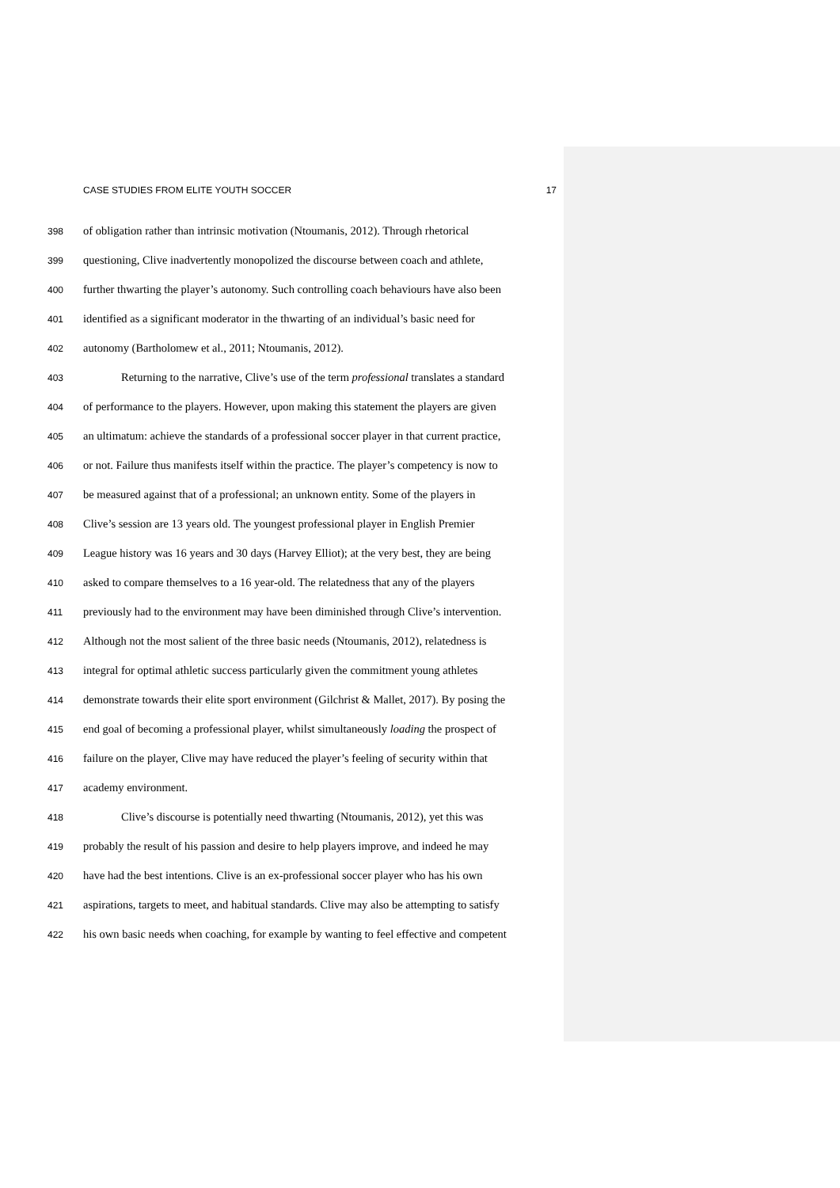CASE STUDIES FROM ELITE YOUTH SOCCER 17
398 of obligation rather than intrinsic motivation (Ntoumanis, 2012). Through rhetorical
399 questioning, Clive inadvertently monopolized the discourse between coach and athlete,
400 further thwarting the player’s autonomy. Such controlling coach behaviours have also been
401 identified as a significant moderator in the thwarting of an individual’s basic need for
402 autonomy (Bartholomew et al., 2011; Ntoumanis, 2012).
403 Returning to the narrative, Clive’s use of the term professional translates a standard
404 of performance to the players. However, upon making this statement the players are given
405 an ultimatum: achieve the standards of a professional soccer player in that current practice,
406 or not. Failure thus manifests itself within the practice. The player’s competency is now to
407 be measured against that of a professional; an unknown entity. Some of the players in
408 Clive’s session are 13 years old. The youngest professional player in English Premier
409 League history was 16 years and 30 days (Harvey Elliot); at the very best, they are being
410 asked to compare themselves to a 16 year-old. The relatedness that any of the players
411 previously had to the environment may have been diminished through Clive’s intervention.
412 Although not the most salient of the three basic needs (Ntoumanis, 2012), relatedness is
413 integral for optimal athletic success particularly given the commitment young athletes
414 demonstrate towards their elite sport environment (Gilchrist & Mallet, 2017). By posing the
415 end goal of becoming a professional player, whilst simultaneously loading the prospect of
416 failure on the player, Clive may have reduced the player’s feeling of security within that
417 academy environment.
418 Clive’s discourse is potentially need thwarting (Ntoumanis, 2012), yet this was
419 probably the result of his passion and desire to help players improve, and indeed he may
420 have had the best intentions. Clive is an ex-professional soccer player who has his own
421 aspirations, targets to meet, and habitual standards. Clive may also be attempting to satisfy
422 his own basic needs when coaching, for example by wanting to feel effective and competent